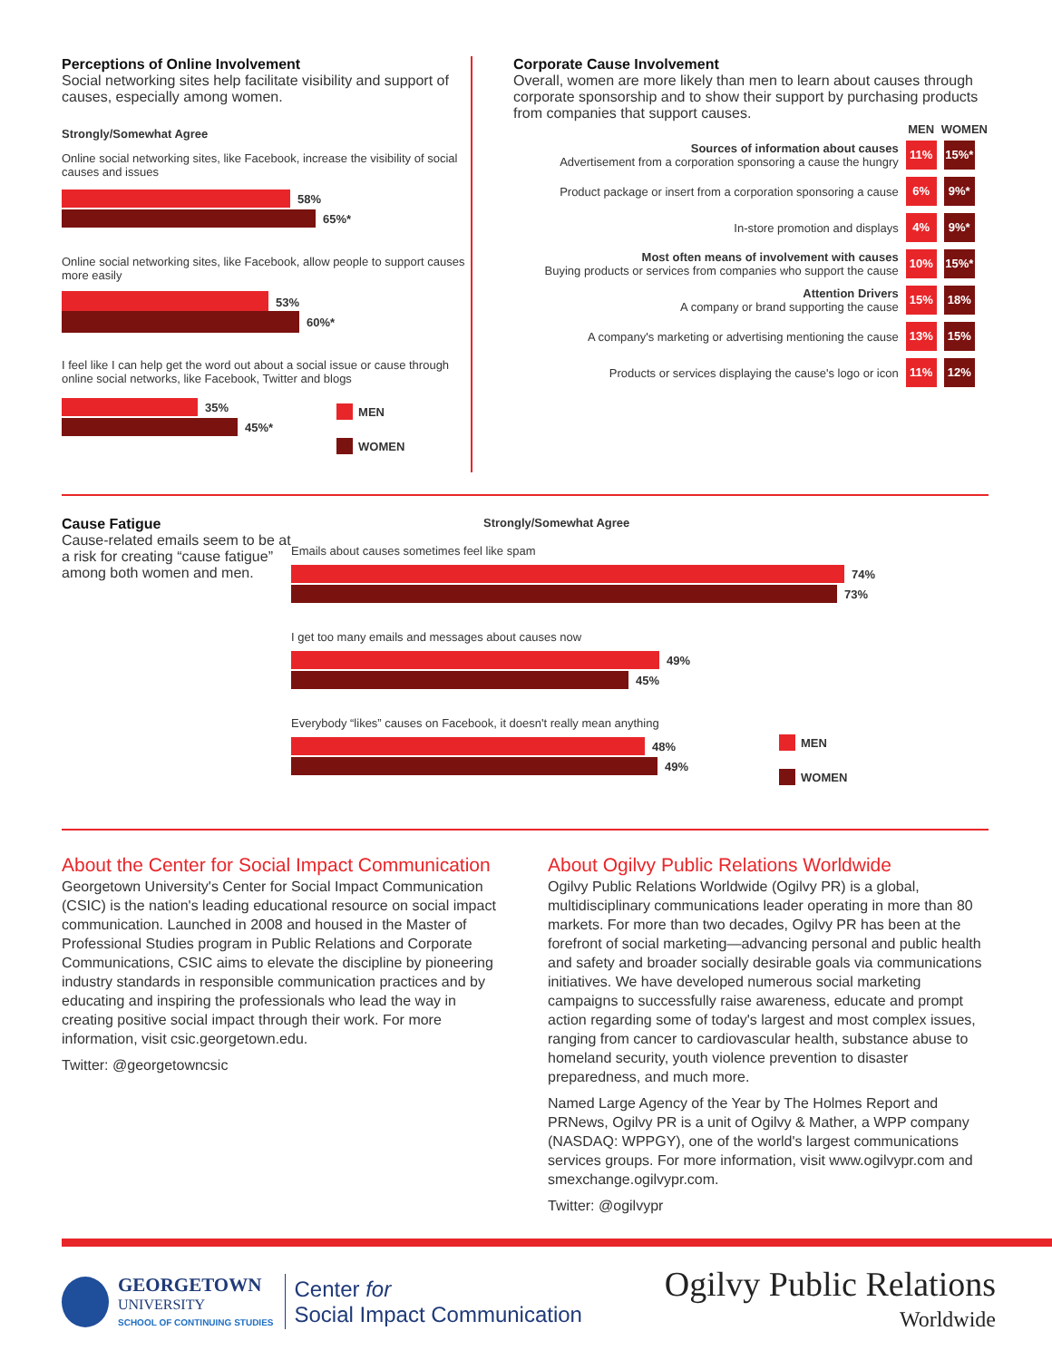Perceptions of Online Involvement
Social networking sites help facilitate visibility and support of causes, especially among women.
Strongly/Somewhat Agree
Online social networking sites, like Facebook, increase the visibility of social causes and issues
58%
65%*
Online social networking sites, like Facebook, allow people to support causes more easily
53%
60%*
I feel like I can help get the word out about a social issue or cause through online social networks, like Facebook, Twitter and blogs
35%
45%*
MEN
WOMEN
Corporate Cause Involvement
Overall, women are more likely than men to learn about causes through corporate sponsorship and to show their support by purchasing products from companies that support causes.
| | MEN | WOMEN |
| --- | --- | --- |
| Sources of information about causes Advertisement from a corporation sponsoring a cause the hungry | 11% | 15%* |
| Product package or insert from a corporation sponsoring a cause | 6% | 9%* |
| In-store promotion and displays | 4% | 9%* |
| Most often means of involvement with causes Buying products or services from companies who support the cause | 10% | 15%* |
| Attention Drivers A company or brand supporting the cause | 15% | 18% |
| A company's marketing or advertising mentioning the cause | 13% | 15% |
| Products or services displaying the cause's logo or icon | 11% | 12% |
Cause Fatigue
Cause-related emails seem to be at a risk for creating “cause fatigue” among both women and men.
Strongly/Somewhat Agree
Emails about causes sometimes feel like spam
74%
73%
I get too many emails and messages about causes now
49%
45%
Everybody “likes” causes on Facebook, it doesn't really mean anything
48%
49%
MEN
WOMEN
About the Center for Social Impact Communication
Georgetown University's Center for Social Impact Communication (CSIC) is the nation's leading educational resource on social impact communication. Launched in 2008 and housed in the Master of Professional Studies program in Public Relations and Corporate Communications, CSIC aims to elevate the discipline by pioneering industry standards in responsible communication practices and by educating and inspiring the professionals who lead the way in creating positive social impact through their work. For more information, visit csic.georgetown.edu.
Twitter: @georgetowncsic
About Ogilvy Public Relations Worldwide
Ogilvy Public Relations Worldwide (Ogilvy PR) is a global, multidisciplinary communications leader operating in more than 80 markets. For more than two decades, Ogilvy PR has been at the forefront of social marketing—advancing personal and public health and safety and broader socially desirable goals via communications initiatives. We have developed numerous social marketing campaigns to successfully raise awareness, educate and prompt action regarding some of today's largest and most complex issues, ranging from cancer to cardiovascular health, substance abuse to homeland security, youth violence prevention to disaster preparedness, and much more.
Named Large Agency of the Year by The Holmes Report and PRNews, Ogilvy PR is a unit of Ogilvy & Mather, a WPP company (NASDAQ: WPPGY), one of the world's largest communications services groups. For more information, visit www.ogilvypr.com and smexchange.ogilvypr.com.
Twitter: @ogilvypr
GEORGETOWN
UNIVERSITY
SCHOOL OF CONTINUING STUDIES
Center for
Social Impact Communication
Ogilvy Public Relations
Worldwide